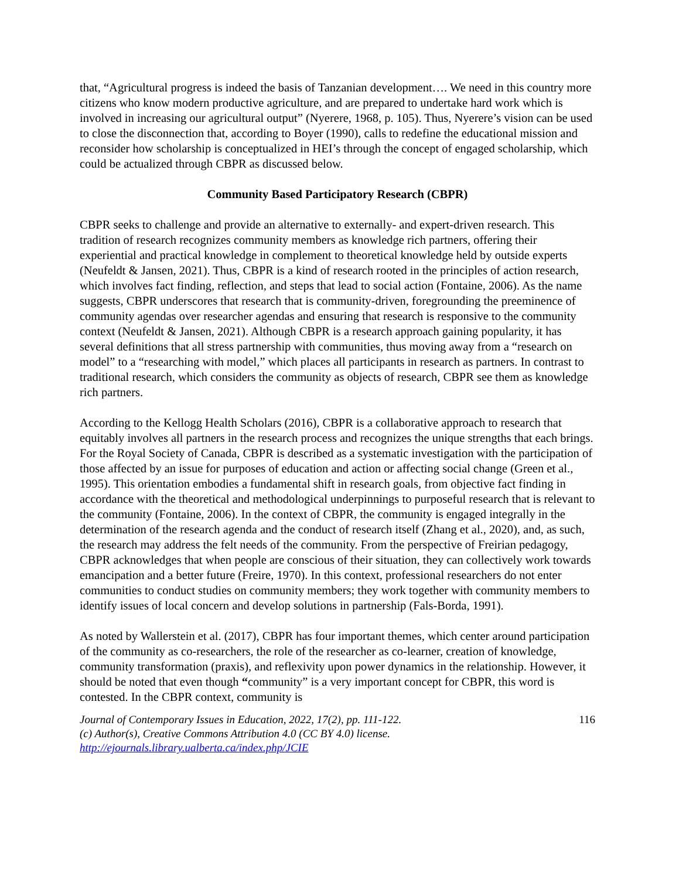that, “Agricultural progress is indeed the basis of Tanzanian development…. We need in this country more citizens who know modern productive agriculture, and are prepared to undertake hard work which is involved in increasing our agricultural output” (Nyerere, 1968, p. 105). Thus, Nyerere’s vision can be used to close the disconnection that, according to Boyer (1990), calls to redefine the educational mission and reconsider how scholarship is conceptualized in HEI’s through the concept of engaged scholarship, which could be actualized through CBPR as discussed below.
Community Based Participatory Research (CBPR)
CBPR seeks to challenge and provide an alternative to externally- and expert-driven research. This tradition of research recognizes community members as knowledge rich partners, offering their experiential and practical knowledge in complement to theoretical knowledge held by outside experts (Neufeldt & Jansen, 2021). Thus, CBPR is a kind of research rooted in the principles of action research, which involves fact finding, reflection, and steps that lead to social action (Fontaine, 2006). As the name suggests, CBPR underscores that research that is community-driven, foregrounding the preeminence of community agendas over researcher agendas and ensuring that research is responsive to the community context (Neufeldt & Jansen, 2021). Although CBPR is a research approach gaining popularity, it has several definitions that all stress partnership with communities, thus moving away from a “research on model” to a “researching with model,” which places all participants in research as partners. In contrast to traditional research, which considers the community as objects of research, CBPR see them as knowledge rich partners.
According to the Kellogg Health Scholars (2016), CBPR is a collaborative approach to research that equitably involves all partners in the research process and recognizes the unique strengths that each brings. For the Royal Society of Canada, CBPR is described as a systematic investigation with the participation of those affected by an issue for purposes of education and action or affecting social change (Green et al., 1995). This orientation embodies a fundamental shift in research goals, from objective fact finding in accordance with the theoretical and methodological underpinnings to purposeful research that is relevant to the community (Fontaine, 2006). In the context of CBPR, the community is engaged integrally in the determination of the research agenda and the conduct of research itself (Zhang et al., 2020), and, as such, the research may address the felt needs of the community. From the perspective of Freirian pedagogy, CBPR acknowledges that when people are conscious of their situation, they can collectively work towards emancipation and a better future (Freire, 1970). In this context, professional researchers do not enter communities to conduct studies on community members; they work together with community members to identify issues of local concern and develop solutions in partnership (Fals-Borda, 1991).
As noted by Wallerstein et al. (2017), CBPR has four important themes, which center around participation of the community as co-researchers, the role of the researcher as co-learner, creation of knowledge, community transformation (praxis), and reflexivity upon power dynamics in the relationship. However, it should be noted that even though “community” is a very important concept for CBPR, this word is contested. In the CBPR context, community is
Journal of Contemporary Issues in Education, 2022, 17(2), pp. 111-122.
(c) Author(s), Creative Commons Attribution 4.0 (CC BY 4.0) license.
http://ejournals.library.ualberta.ca/index.php/JCIE
116